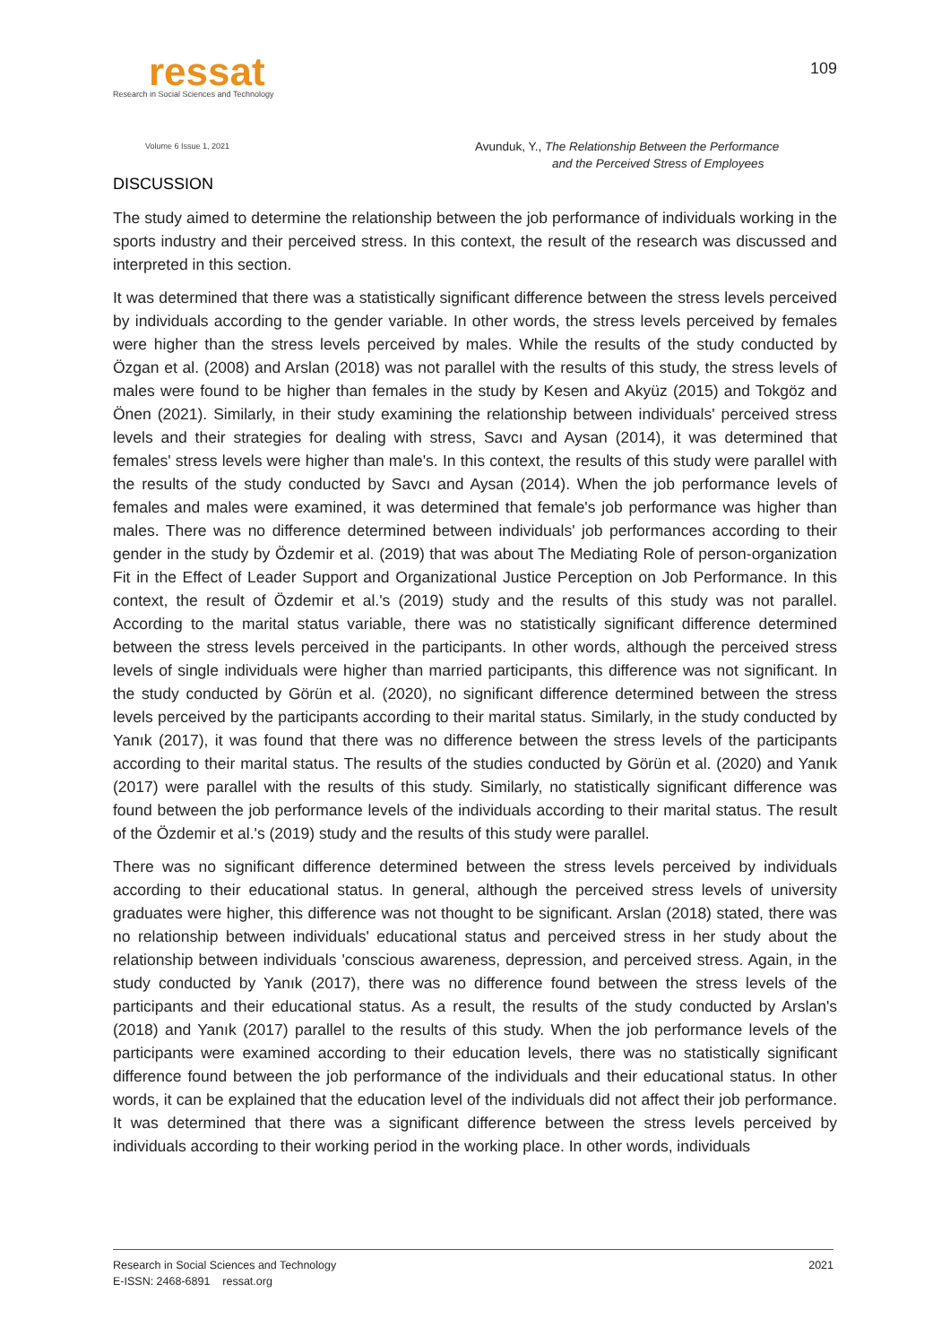ressat
Research in Social Sciences and Technology
Volume 6 Issue 1, 2021
109
Avunduk, Y., The Relationship Between the Performance
and the Perceived Stress of Employees
DISCUSSION
The study aimed to determine the relationship between the job performance of individuals working in the sports industry and their perceived stress. In this context, the result of the research was discussed and interpreted in this section.
It was determined that there was a statistically significant difference between the stress levels perceived by individuals according to the gender variable. In other words, the stress levels perceived by females were higher than the stress levels perceived by males. While the results of the study conducted by Özgan et al. (2008) and Arslan (2018) was not parallel with the results of this study, the stress levels of males were found to be higher than females in the study by Kesen and Akyüz (2015) and Tokgöz and Önen (2021). Similarly, in their study examining the relationship between individuals' perceived stress levels and their strategies for dealing with stress, Savcı and Aysan (2014), it was determined that females' stress levels were higher than male's. In this context, the results of this study were parallel with the results of the study conducted by Savcı and Aysan (2014). When the job performance levels of females and males were examined, it was determined that female's job performance was higher than males. There was no difference determined between individuals' job performances according to their gender in the study by Özdemir et al. (2019) that was about The Mediating Role of person-organization Fit in the Effect of Leader Support and Organizational Justice Perception on Job Performance. In this context, the result of Özdemir et al.'s (2019) study and the results of this study was not parallel. According to the marital status variable, there was no statistically significant difference determined between the stress levels perceived in the participants. In other words, although the perceived stress levels of single individuals were higher than married participants, this difference was not significant. In the study conducted by Görün et al. (2020), no significant difference determined between the stress levels perceived by the participants according to their marital status. Similarly, in the study conducted by Yanık (2017), it was found that there was no difference between the stress levels of the participants according to their marital status. The results of the studies conducted by Görün et al. (2020) and Yanık (2017) were parallel with the results of this study. Similarly, no statistically significant difference was found between the job performance levels of the individuals according to their marital status. The result of the Özdemir et al.'s (2019) study and the results of this study were parallel.
There was no significant difference determined between the stress levels perceived by individuals according to their educational status. In general, although the perceived stress levels of university graduates were higher, this difference was not thought to be significant. Arslan (2018) stated, there was no relationship between individuals' educational status and perceived stress in her study about the relationship between individuals 'conscious awareness, depression, and perceived stress. Again, in the study conducted by Yanık (2017), there was no difference found between the stress levels of the participants and their educational status. As a result, the results of the study conducted by Arslan's (2018) and Yanık (2017) parallel to the results of this study. When the job performance levels of the participants were examined according to their education levels, there was no statistically significant difference found between the job performance of the individuals and their educational status. In other words, it can be explained that the education level of the individuals did not affect their job performance. It was determined that there was a significant difference between the stress levels perceived by individuals according to their working period in the working place. In other words, individuals
Research in Social Sciences and Technology
E-ISSN: 2468-6891 ressat.org
2021